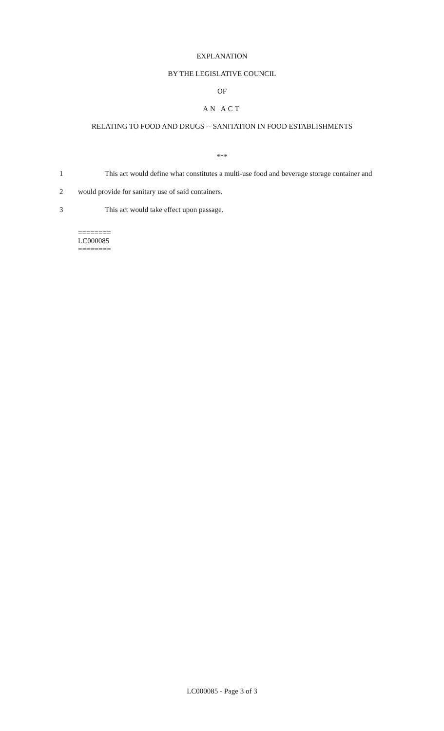EXPLANATION
BY THE LEGISLATIVE COUNCIL
OF
AN ACT
RELATING TO FOOD AND DRUGS -- SANITATION IN FOOD ESTABLISHMENTS
***
1 This act would define what constitutes a multi-use food and beverage storage container and
2 would provide for sanitary use of said containers.
3 This act would take effect upon passage.
========
LC000085
========
LC000085 - Page 3 of 3